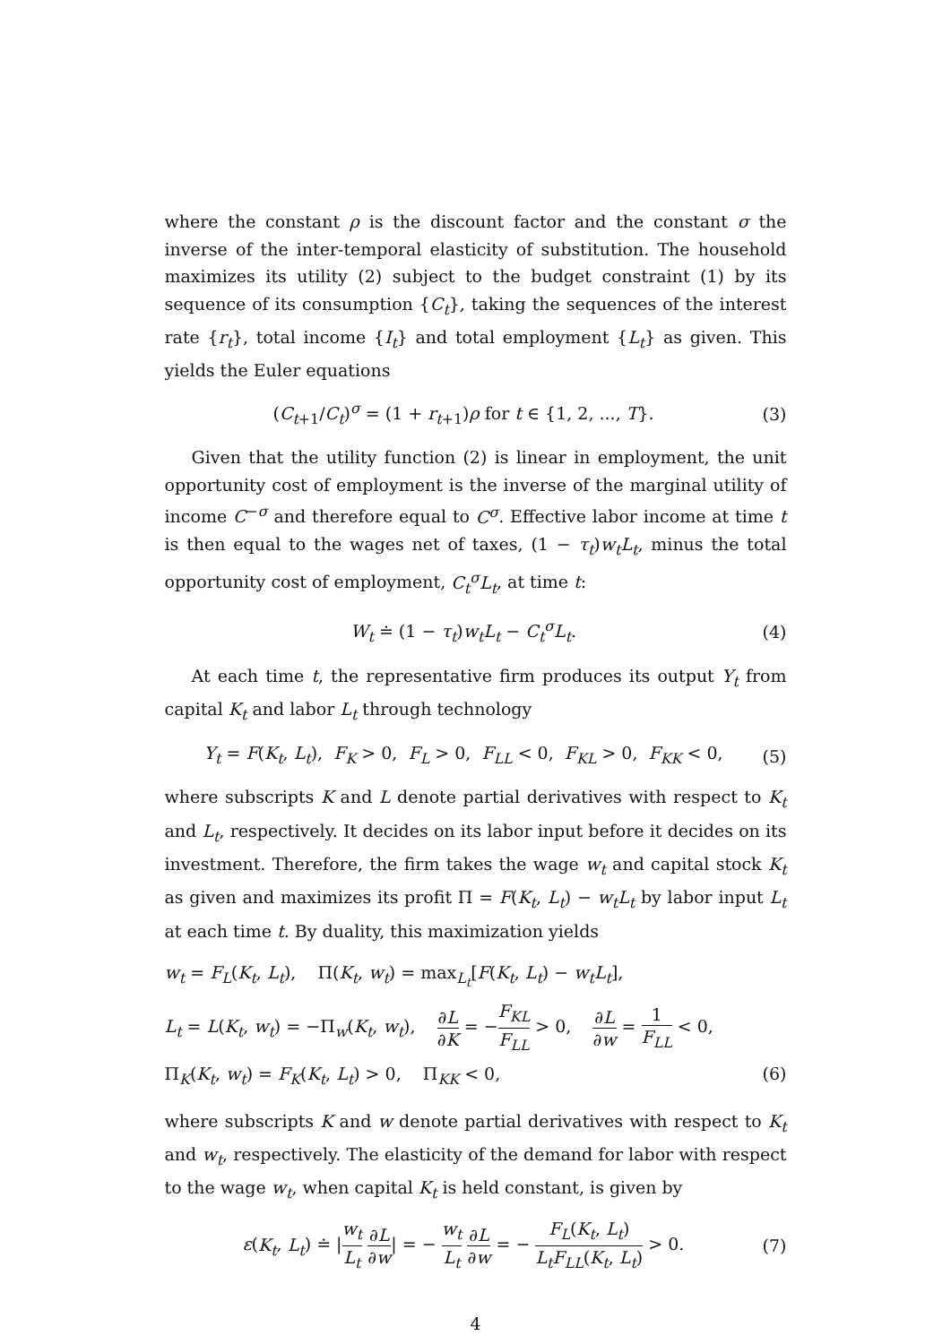where the constant ρ is the discount factor and the constant σ the inverse of the inter-temporal elasticity of substitution. The household maximizes its utility (2) subject to the budget constraint (1) by its sequence of its consumption {C<sub>t</sub>}, taking the sequences of the interest rate {r<sub>t</sub>}, total income {I<sub>t</sub>} and total employment {L<sub>t</sub>} as given. This yields the Euler equations
(C<sub>t+1</sub>/C<sub>t</sub>)<sup>σ</sup> = (1 + r<sub>t+1</sub>)ρ for t ∈ {1, 2, ..., T}. (3)
Given that the utility function (2) is linear in employment, the unit opportunity cost of employment is the inverse of the marginal utility of income C<sup>−σ</sup> and therefore equal to C<sup>σ</sup>. Effective labor income at time t is then equal to the wages net of taxes, (1 − τ<sub>t</sub>)w<sub>t</sub>L<sub>t</sub>, minus the total opportunity cost of employment, C<sub>t</sub><sup>σ</sup>L<sub>t</sub>, at time t:
W<sub>t</sub> ≐ (1 − τ<sub>t</sub>)w<sub>t</sub>L<sub>t</sub> − C<sub>t</sub><sup>σ</sup>L<sub>t</sub>. (4)
At each time t, the representative firm produces its output Y<sub>t</sub> from capital K<sub>t</sub> and labor L<sub>t</sub> through technology
Y<sub>t</sub> = F(K<sub>t</sub>, L<sub>t</sub>), F<sub>K</sub> > 0, F<sub>L</sub> > 0, F<sub>LL</sub> < 0, F<sub>KL</sub> > 0, F<sub>KK</sub> < 0, (5)
where subscripts K and L denote partial derivatives with respect to K<sub>t</sub> and L<sub>t</sub>, respectively. It decides on its labor input before it decides on its investment. Therefore, the firm takes the wage w<sub>t</sub> and capital stock K<sub>t</sub> as given and maximizes its profit Π = F(K<sub>t</sub>, L<sub>t</sub>) − w<sub>t</sub>L<sub>t</sub> by labor input L<sub>t</sub> at each time t. By duality, this maximization yields
w<sub>t</sub> = F<sub>L</sub>(K<sub>t</sub>, L<sub>t</sub>), Π(K<sub>t</sub>, w<sub>t</sub>) = max<sub>L<sub>t</sub></sub>[F(K<sub>t</sub>, L<sub>t</sub>) − w<sub>t</sub>L<sub>t</sub>],
L<sub>t</sub> = L(K<sub>t</sub>, w<sub>t</sub>) = −Π<sub>w</sub>(K<sub>t</sub>, w<sub>t</sub>), ∂L ∂K = −F<sub>KL</sub> F<sub>LL</sub> > 0, ∂L ∂w = 1 F<sub>LL</sub> < 0,
Π<sub>K</sub>(K<sub>t</sub>, w<sub>t</sub>) = F<sub>K</sub>(K<sub>t</sub>, L<sub>t</sub>) > 0, Π<sub>KK</sub> < 0, (6)
where subscripts K and w denote partial derivatives with respect to K<sub>t</sub> and w<sub>t</sub>, respectively. The elasticity of the demand for labor with respect to the wage w<sub>t</sub>, when capital K<sub>t</sub> is held constant, is given by
ε(K<sub>t</sub>, L<sub>t</sub>) ≐ |w<sub>t</sub> L<sub>t</sub> ∂L ∂w| = − w<sub>t</sub> L<sub>t</sub> ∂L ∂w = − F<sub>L</sub>(K<sub>t</sub>, L<sub>t</sub>) L<sub>t</sub>F<sub>LL</sub>(K<sub>t</sub>, L<sub>t</sub>) > 0. (7)
4